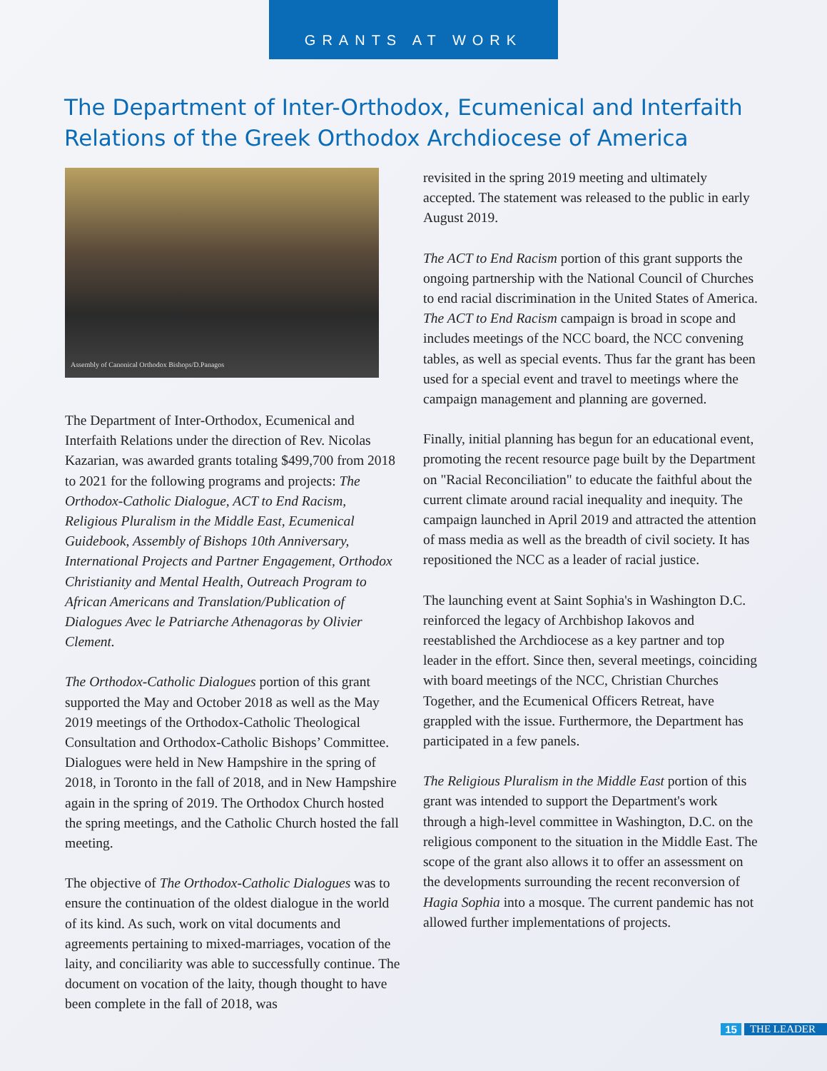GRANTS AT WORK
The Department of Inter-Orthodox, Ecumenical and Interfaith Relations of the Greek Orthodox Archdiocese of America
Assembly of Canonical Orthodox Bishops/D.Panagos
The Department of Inter-Orthodox, Ecumenical and Interfaith Relations under the direction of Rev. Nicolas Kazarian, was awarded grants totaling $499,700 from 2018 to 2021 for the following programs and projects: The Orthodox-Catholic Dialogue, ACT to End Racism, Religious Pluralism in the Middle East, Ecumenical Guidebook, Assembly of Bishops 10th Anniversary, International Projects and Partner Engagement, Orthodox Christianity and Mental Health, Outreach Program to African Americans and Translation/Publication of Dialogues Avec le Patriarche Athenagoras by Olivier Clement.
The Orthodox-Catholic Dialogues portion of this grant supported the May and October 2018 as well as the May 2019 meetings of the Orthodox-Catholic Theological Consultation and Orthodox-Catholic Bishops’ Committee. Dialogues were held in New Hampshire in the spring of 2018, in Toronto in the fall of 2018, and in New Hampshire again in the spring of 2019. The Orthodox Church hosted the spring meetings, and the Catholic Church hosted the fall meeting.
The objective of The Orthodox-Catholic Dialogues was to ensure the continuation of the oldest dialogue in the world of its kind. As such, work on vital documents and agreements pertaining to mixed-marriages, vocation of the laity, and conciliarity was able to successfully continue. The document on vocation of the laity, though thought to have been complete in the fall of 2018, was
revisited in the spring 2019 meeting and ultimately accepted. The statement was released to the public in early August 2019.
The ACT to End Racism portion of this grant supports the ongoing partnership with the National Council of Churches to end racial discrimination in the United States of America. The ACT to End Racism campaign is broad in scope and includes meetings of the NCC board, the NCC convening tables, as well as special events. Thus far the grant has been used for a special event and travel to meetings where the campaign management and planning are governed.
Finally, initial planning has begun for an educational event, promoting the recent resource page built by the Department on "Racial Reconciliation" to educate the faithful about the current climate around racial inequality and inequity. The campaign launched in April 2019 and attracted the attention of mass media as well as the breadth of civil society. It has repositioned the NCC as a leader of racial justice.
The launching event at Saint Sophia's in Washington D.C. reinforced the legacy of Archbishop Iakovos and reestablished the Archdiocese as a key partner and top leader in the effort. Since then, several meetings, coinciding with board meetings of the NCC, Christian Churches Together, and the Ecumenical Officers Retreat, have grappled with the issue. Furthermore, the Department has participated in a few panels.
The Religious Pluralism in the Middle East portion of this grant was intended to support the Department's work through a high-level committee in Washington, D.C. on the religious component to the situation in the Middle East. The scope of the grant also allows it to offer an assessment on the developments surrounding the recent reconversion of Hagia Sophia into a mosque. The current pandemic has not allowed further implementations of projects.
15 THE LEADER